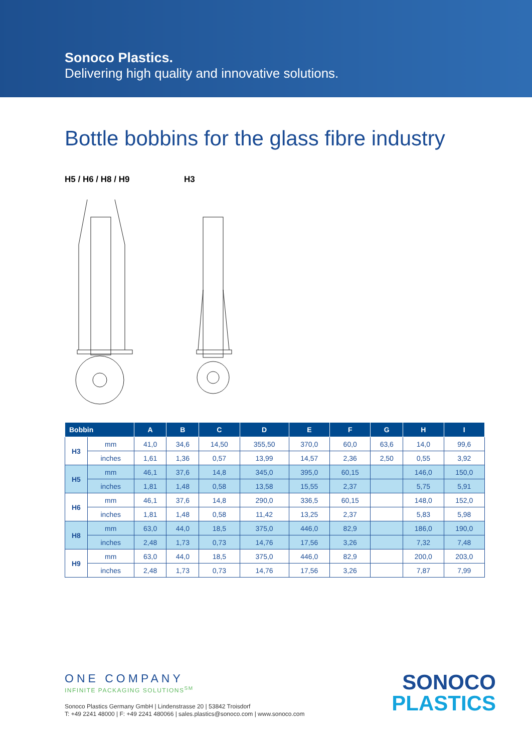Sonoco Plastics.
Delivering high quality and innovative solutions.
Bottle bobbins for the glass fibre industry
H5 / H6 / H8 / H9 H3
| Bobbin | | A | B | C | D | E | F | G | H | I |
| --- | --- | --- | --- | --- | --- | --- | --- | --- | --- | --- |
| H3 | mm | 41,0 | 34,6 | 14,50 | 355,50 | 370,0 | 60,0 | 63,6 | 14,0 | 99,6 |
| | inches | 1,61 | 1,36 | 0,57 | 13,99 | 14,57 | 2,36 | 2,50 | 0,55 | 3,92 |
| H5 | mm | 46,1 | 37,6 | 14,8 | 345,0 | 395,0 | 60,15 | | 146,0 | 150,0 |
| | inches | 1,81 | 1,48 | 0,58 | 13,58 | 15,55 | 2,37 | | 5,75 | 5,91 |
| H6 | mm | 46,1 | 37,6 | 14,8 | 290,0 | 336,5 | 60,15 | | 148,0 | 152,0 |
| | inches | 1,81 | 1,48 | 0,58 | 11,42 | 13,25 | 2,37 | | 5,83 | 5,98 |
| H8 | mm | 63,0 | 44,0 | 18,5 | 375,0 | 446,0 | 82,9 | | 186,0 | 190,0 |
| | inches | 2,48 | 1,73 | 0,73 | 14,76 | 17,56 | 3,26 | | 7,32 | 7,48 |
| H9 | mm | 63,0 | 44,0 | 18,5 | 375,0 | 446,0 | 82,9 | | 200,0 | 203,0 |
| | inches | 2,48 | 1,73 | 0,73 | 14,76 | 17,56 | 3,26 | | 7,87 | 7,99 |
ONE COMPANY
INFINITE PACKAGING SOLUTIONS<sup>SM</sup>
Sonoco Plastics Germany GmbH | Lindenstrasse 20 | 53842 Troisdorf
T: +49 2241 48000 | F: +49 2241 480066 | sales.plastics@sonoco.com | www.sonoco.com
SONOCO
PLASTICS